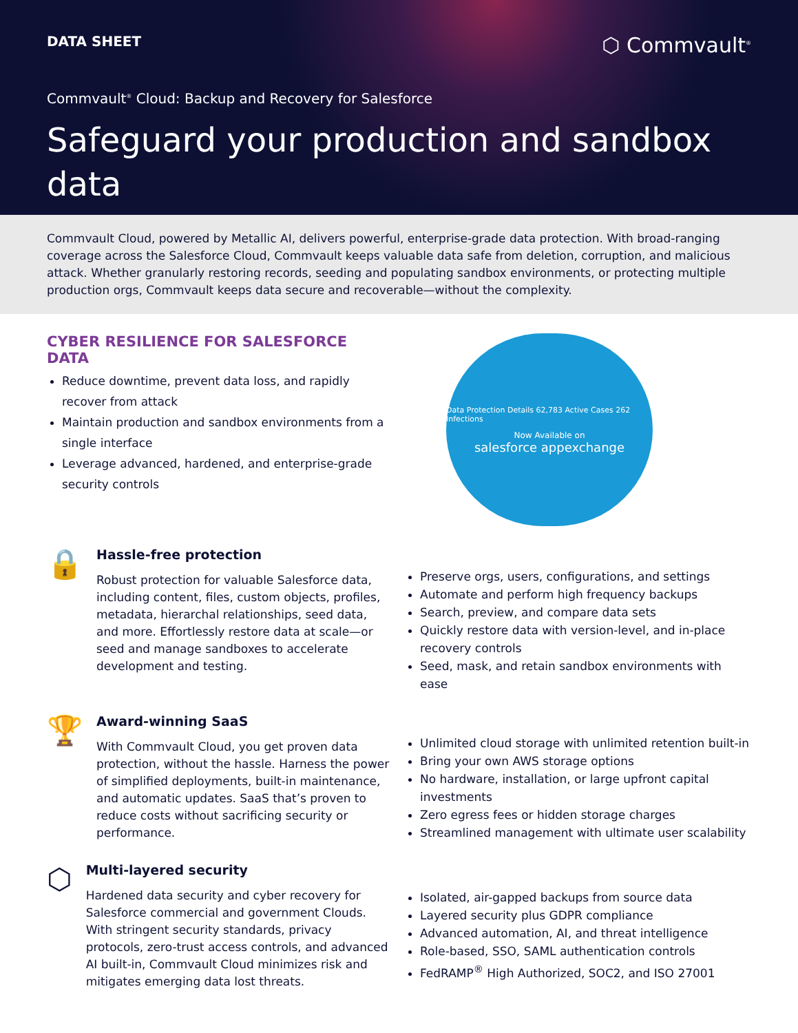DATA SHEET
⬡ Commvault<sup>®</sup>
Commvault<sup>®</sup> Cloud: Backup and Recovery for Salesforce
Safeguard your production and sandbox data
Commvault Cloud, powered by Metallic AI, delivers powerful, enterprise-grade data protection. With broad-ranging coverage across the Salesforce Cloud, Commvault keeps valuable data safe from deletion, corruption, and malicious attack. Whether granularly restoring records, seeding and populating sandbox environments, or protecting multiple production orgs, Commvault keeps data secure and recoverable—without the complexity.
CYBER RESILIENCE FOR SALESFORCE DATA
Reduce downtime, prevent data loss, and rapidly recover from attack
Maintain production and sandbox environments from a single interface
Leverage advanced, hardened, and enterprise-grade security controls
Data Protection Details 62,783 Active Cases 262 Infections
Now Available on
salesforce appexchange
🔒
Hassle-free protection
Robust protection for valuable Salesforce data, including content, files, custom objects, profiles, metadata, hierarchal relationships, seed data, and more. Effortlessly restore data at scale—or seed and manage sandboxes to accelerate development and testing.
Preserve orgs, users, configurations, and settings
Automate and perform high frequency backups
Search, preview, and compare data sets
Quickly restore data with version-level, and in-place recovery controls
Seed, mask, and retain sandbox environments with ease
🏆
Award-winning SaaS
With Commvault Cloud, you get proven data protection, without the hassle. Harness the power of simplified deployments, built-in maintenance, and automatic updates. SaaS that’s proven to reduce costs without sacrificing security or performance.
Unlimited cloud storage with unlimited retention built-in
Bring your own AWS storage options
No hardware, installation, or large upfront capital investments
Zero egress fees or hidden storage charges
Streamlined management with ultimate user scalability
⬡
Multi-layered security
Hardened data security and cyber recovery for Salesforce commercial and government Clouds. With stringent security standards, privacy protocols, zero-trust access controls, and advanced AI built-in, Commvault Cloud minimizes risk and mitigates emerging data lost threats.
Isolated, air-gapped backups from source data
Layered security plus GDPR compliance
Advanced automation, AI, and threat intelligence
Role-based, SSO, SAML authentication controls
FedRAMP<sup>®</sup> High Authorized, SOC2, and ISO 27001